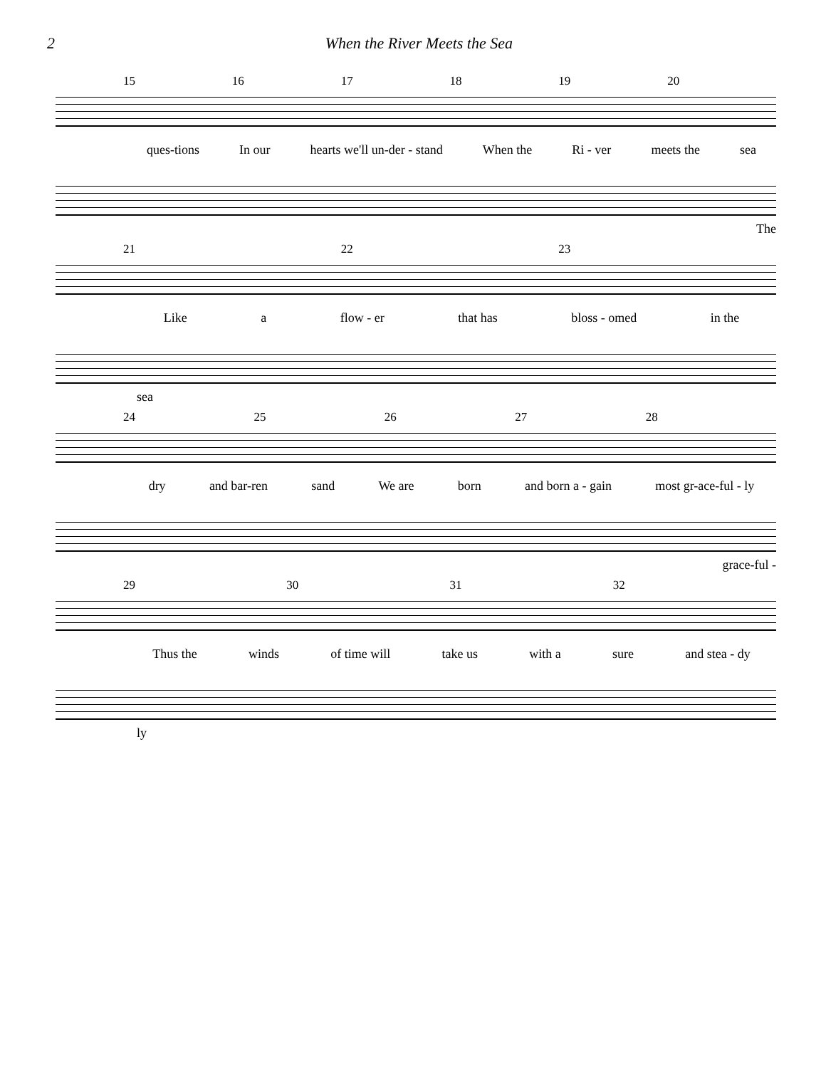2 When the River Meets the Sea
15 16 17 18 19 20
ques-tions In our hearts we'll un-der - stand When the Ri - ver meets the sea
The
21 22 23
Like a flow - er that has bloss - omed in the
sea
24 25 26 27 28
dry and bar-ren sand We are born and born a - gain most gr-ace-ful - ly
grace-ful -
29 30 31 32
Thus the winds of time will take us with a sure and stea - dy
ly